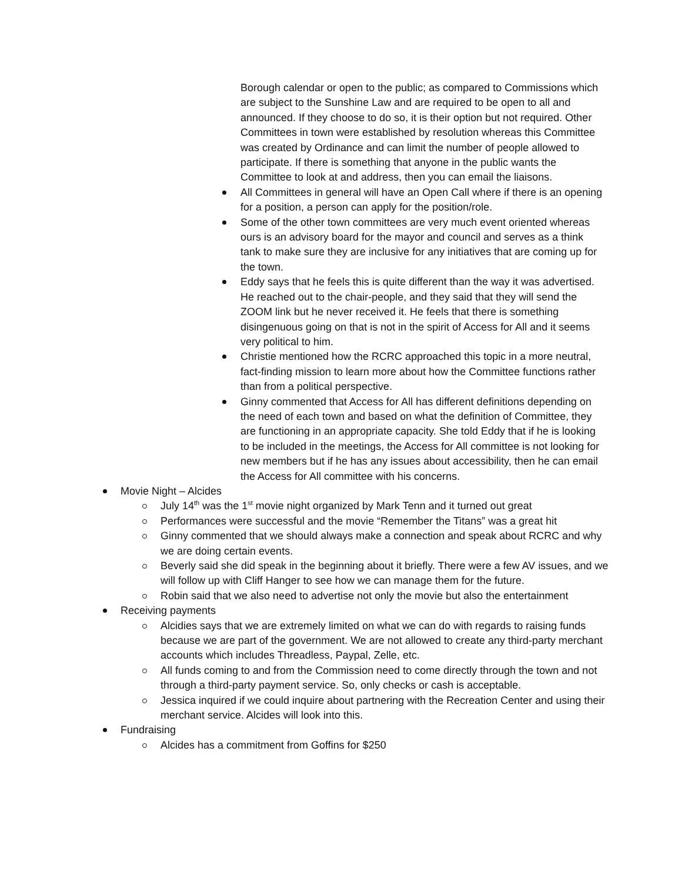Borough calendar or open to the public; as compared to Commissions which are subject to the Sunshine Law and are required to be open to all and announced. If they choose to do so, it is their option but not required. Other Committees in town were established by resolution whereas this Committee was created by Ordinance and can limit the number of people allowed to participate. If there is something that anyone in the public wants the Committee to look at and address, then you can email the liaisons.
All Committees in general will have an Open Call where if there is an opening for a position, a person can apply for the position/role.
Some of the other town committees are very much event oriented whereas ours is an advisory board for the mayor and council and serves as a think tank to make sure they are inclusive for any initiatives that are coming up for the town.
Eddy says that he feels this is quite different than the way it was advertised. He reached out to the chair-people, and they said that they will send the ZOOM link but he never received it. He feels that there is something disingenuous going on that is not in the spirit of Access for All and it seems very political to him.
Christie mentioned how the RCRC approached this topic in a more neutral, fact-finding mission to learn more about how the Committee functions rather than from a political perspective.
Ginny commented that Access for All has different definitions depending on the need of each town and based on what the definition of Committee, they are functioning in an appropriate capacity. She told Eddy that if he is looking to be included in the meetings, the Access for All committee is not looking for new members but if he has any issues about accessibility, then he can email the Access for All committee with his concerns.
Movie Night – Alcides
July 14<sup>th</sup> was the 1<sup>st</sup> movie night organized by Mark Tenn and it turned out great
Performances were successful and the movie “Remember the Titans” was a great hit
Ginny commented that we should always make a connection and speak about RCRC and why we are doing certain events.
Beverly said she did speak in the beginning about it briefly. There were a few AV issues, and we will follow up with Cliff Hanger to see how we can manage them for the future.
Robin said that we also need to advertise not only the movie but also the entertainment
Receiving payments
Alcidies says that we are extremely limited on what we can do with regards to raising funds because we are part of the government. We are not allowed to create any third-party merchant accounts which includes Threadless, Paypal, Zelle, etc.
All funds coming to and from the Commission need to come directly through the town and not through a third-party payment service. So, only checks or cash is acceptable.
Jessica inquired if we could inquire about partnering with the Recreation Center and using their merchant service. Alcides will look into this.
Fundraising
Alcides has a commitment from Goffins for $250